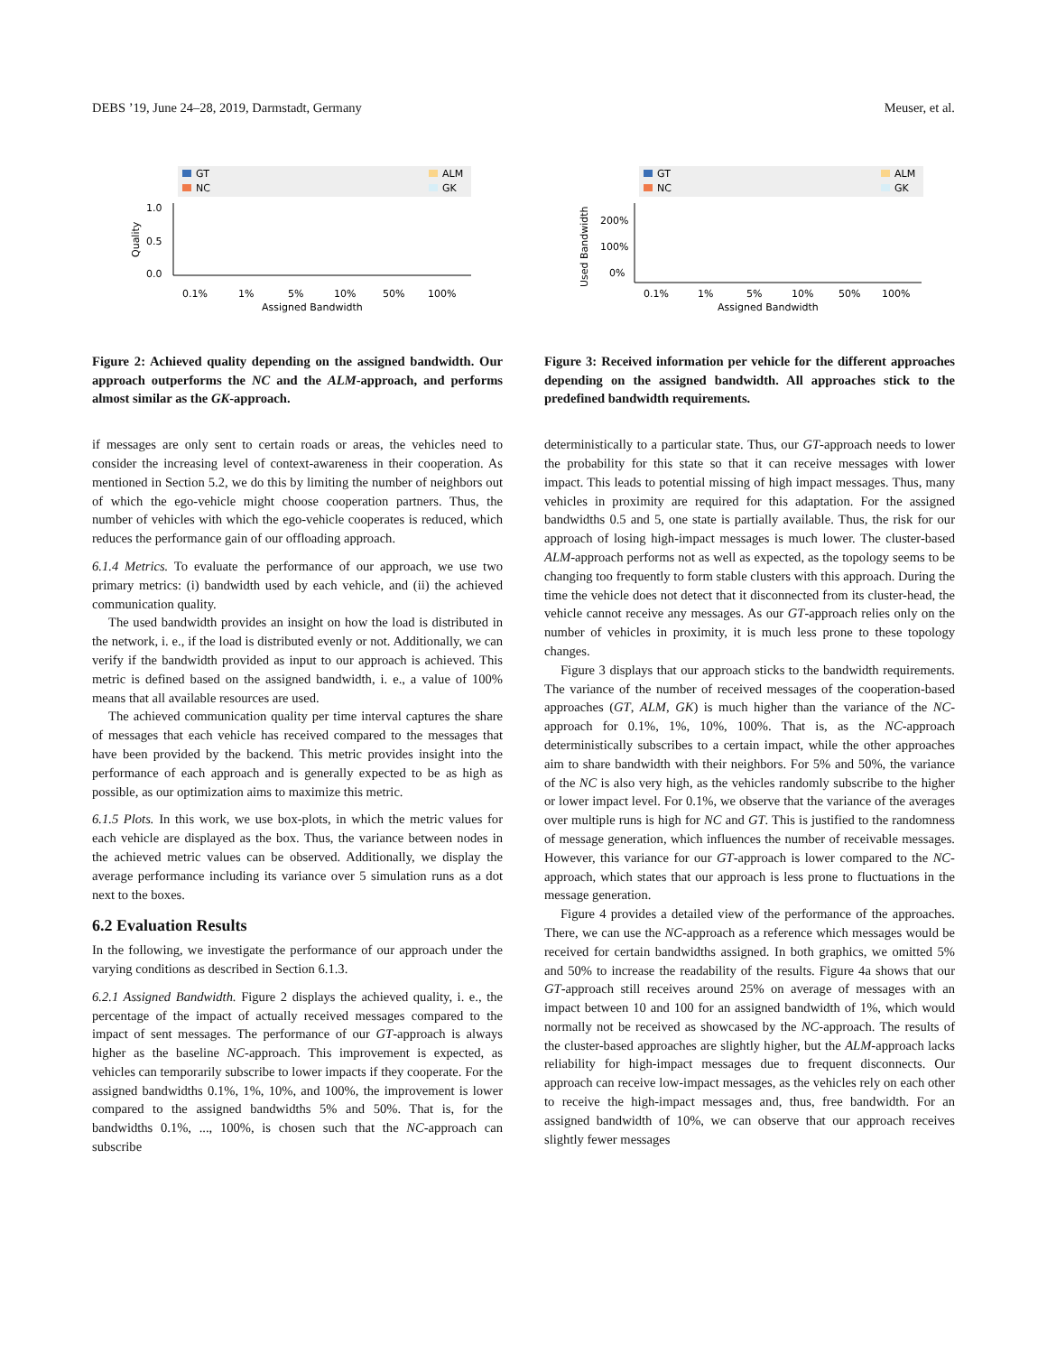DEBS ’19, June 24–28, 2019, Darmstadt, Germany Meuser, et al.
GT
NC
ALM
GK
1.0
0.5
0.0
0.1%
1%
5%
10%
50%
100%
Assigned Bandwidth
Quality
Figure 2: Achieved quality depending on the assigned bandwidth. Our approach outperforms the NC and the ALM-approach, and performs almost similar as the GK-approach.
if messages are only sent to certain roads or areas, the vehicles need to consider the increasing level of context-awareness in their cooperation. As mentioned in Section 5.2, we do this by limiting the number of neighbors out of which the ego-vehicle might choose cooperation partners. Thus, the number of vehicles with which the ego-vehicle cooperates is reduced, which reduces the performance gain of our offloading approach.
6.1.4 Metrics. To evaluate the performance of our approach, we use two primary metrics: (i) bandwidth used by each vehicle, and (ii) the achieved communication quality.
The used bandwidth provides an insight on how the load is distributed in the network, i. e., if the load is distributed evenly or not. Additionally, we can verify if the bandwidth provided as input to our approach is achieved. This metric is defined based on the assigned bandwidth, i. e., a value of 100% means that all available resources are used.
The achieved communication quality per time interval captures the share of messages that each vehicle has received compared to the messages that have been provided by the backend. This metric provides insight into the performance of each approach and is generally expected to be as high as possible, as our optimization aims to maximize this metric.
6.1.5 Plots. In this work, we use box-plots, in which the metric values for each vehicle are displayed as the box. Thus, the variance between nodes in the achieved metric values can be observed. Additionally, we display the average performance including its variance over 5 simulation runs as a dot next to the boxes.
6.2 Evaluation Results
In the following, we investigate the performance of our approach under the varying conditions as described in Section 6.1.3.
6.2.1 Assigned Bandwidth. Figure 2 displays the achieved quality, i. e., the percentage of the impact of actually received messages compared to the impact of sent messages. The performance of our GT-approach is always higher as the baseline NC-approach. This improvement is expected, as vehicles can temporarily subscribe to lower impacts if they cooperate. For the assigned bandwidths 0.1%, 1%, 10%, and 100%, the improvement is lower compared to the assigned bandwidths 5% and 50%. That is, for the bandwidths 0.1%, ..., 100%, is chosen such that the NC-approach can subscribe
GT
NC
ALM
GK
200%
100%
0%
0.1%
1%
5%
10%
50%
100%
Assigned Bandwidth
Used Bandwidth
Figure 3: Received information per vehicle for the different approaches depending on the assigned bandwidth. All approaches stick to the predefined bandwidth requirements.
deterministically to a particular state. Thus, our GT-approach needs to lower the probability for this state so that it can receive messages with lower impact. This leads to potential missing of high impact messages. Thus, many vehicles in proximity are required for this adaptation. For the assigned bandwidths 0.5 and 5, one state is partially available. Thus, the risk for our approach of losing high-impact messages is much lower. The cluster-based ALM-approach performs not as well as expected, as the topology seems to be changing too frequently to form stable clusters with this approach. During the time the vehicle does not detect that it disconnected from its cluster-head, the vehicle cannot receive any messages. As our GT-approach relies only on the number of vehicles in proximity, it is much less prone to these topology changes.
Figure 3 displays that our approach sticks to the bandwidth requirements. The variance of the number of received messages of the cooperation-based approaches (GT, ALM, GK) is much higher than the variance of the NC-approach for 0.1%, 1%, 10%, 100%. That is, as the NC-approach deterministically subscribes to a certain impact, while the other approaches aim to share bandwidth with their neighbors. For 5% and 50%, the variance of the NC is also very high, as the vehicles randomly subscribe to the higher or lower impact level. For 0.1%, we observe that the variance of the averages over multiple runs is high for NC and GT. This is justified to the randomness of message generation, which influences the number of receivable messages. However, this variance for our GT-approach is lower compared to the NC-approach, which states that our approach is less prone to fluctuations in the message generation.
Figure 4 provides a detailed view of the performance of the approaches. There, we can use the NC-approach as a reference which messages would be received for certain bandwidths assigned. In both graphics, we omitted 5% and 50% to increase the readability of the results. Figure 4a shows that our GT-approach still receives around 25% on average of messages with an impact between 10 and 100 for an assigned bandwidth of 1%, which would normally not be received as showcased by the NC-approach. The results of the cluster-based approaches are slightly higher, but the ALM-approach lacks reliability for high-impact messages due to frequent disconnects. Our approach can receive low-impact messages, as the vehicles rely on each other to receive the high-impact messages and, thus, free bandwidth. For an assigned bandwidth of 10%, we can observe that our approach receives slightly fewer messages